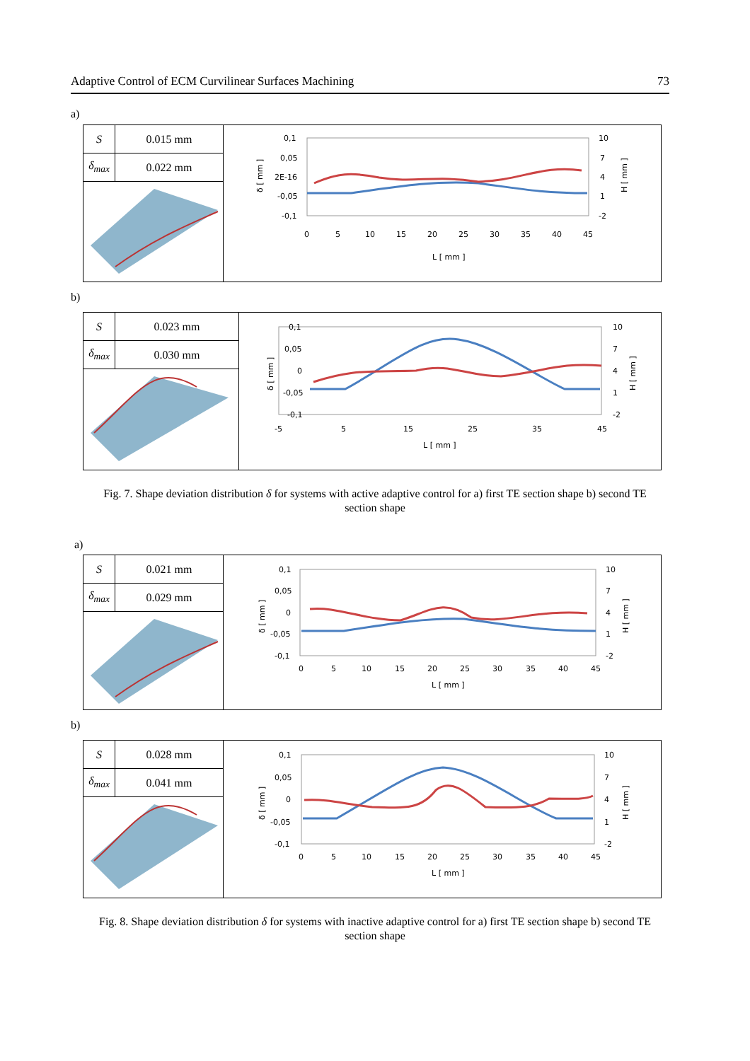Adaptive Control of ECM Curvilinear Surfaces Machining 73
a)
| S | 0.015 mm |
| δ<sub>max</sub> | 0.022 mm |
0,1
0,05
2E-16
-0,05
-0,1
10
7
4
1
-2
0
5
10
15
20
25
30
35
40
45
L [ mm ]
δ [ mm ]
H [ mm ]
b)
| S | 0.023 mm |
| δ<sub>max</sub> | 0.030 mm |
0,1
0,05
0
-0,05
-0,1
10
7
4
1
-2
-5
5
15
25
35
45
L [ mm ]
δ [ mm ]
H [ mm ]
Fig. 7. Shape deviation distribution δ for systems with active adaptive control for a) first TE section shape b) second TE section shape
a)
| S | 0.021 mm |
| δ<sub>max</sub> | 0.029 mm |
0,1
0,05
0
-0,05
-0,1
10
7
4
1
-2
0
5
10
15
20
25
30
35
40
45
L [ mm ]
δ [ mm ]
H [ mm ]
b)
| S | 0.028 mm |
| δ<sub>max</sub> | 0.041 mm |
0,1
0,05
0
-0,05
-0,1
10
7
4
1
-2
0
5
10
15
20
25
30
35
40
45
L [ mm ]
δ [ mm ]
H [ mm ]
Fig. 8. Shape deviation distribution δ for systems with inactive adaptive control for a) first TE section shape b) second TE section shape